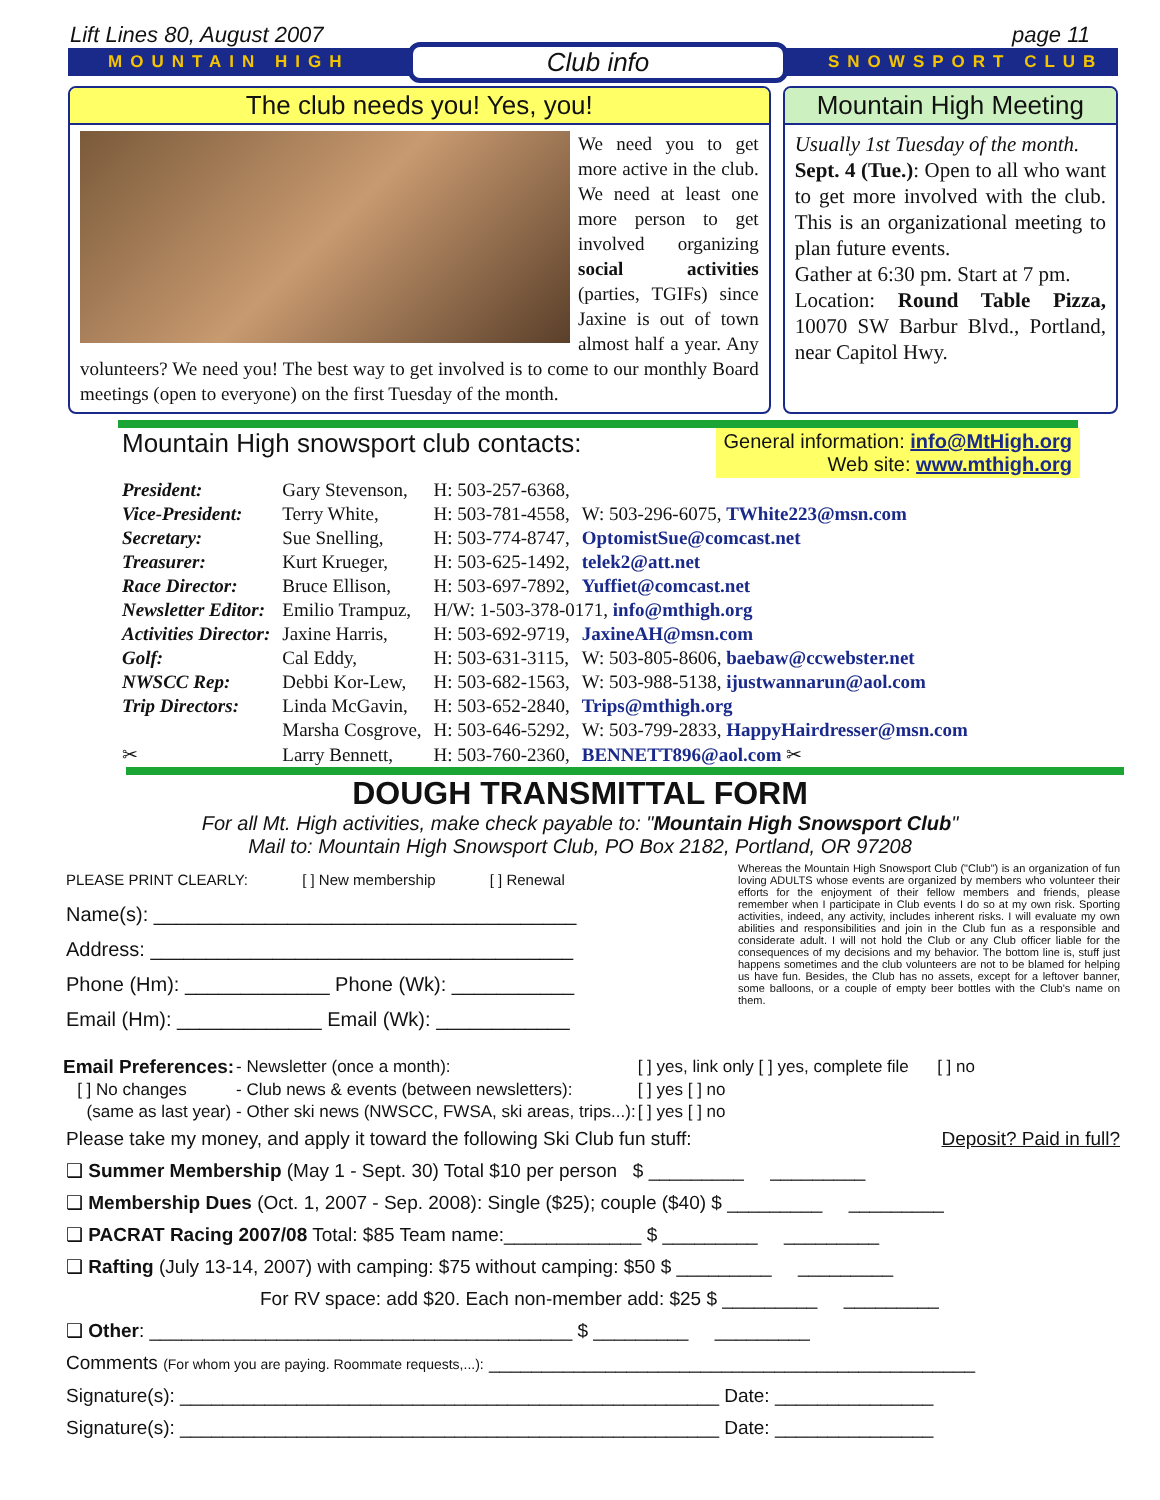Lift Lines 80, August 2007 page 11
MOUNTAIN HIGH Club info SNOWSPORT CLUB
The club needs you! Yes, you!
We need you to get more active in the club. We need at least one more person to get involved organizing social activities (parties, TGIFs) since Jaxine is out of town almost half a year. Any volunteers? We need you! The best way to get involved is to come to our monthly Board meetings (open to everyone) on the first Tuesday of the month.
Mountain High Meeting
Usually 1st Tuesday of the month.
Sept. 4 (Tue.): Open to all who want to get more involved with the club. This is an organizational meeting to plan future events.
Gather at 6:30 pm. Start at 7 pm.
Location: Round Table Pizza, 10070 SW Barbur Blvd., Portland, near Capitol Hwy.
Mountain High snowsport club contacts:
General information: info@MtHigh.org
Web site: www.mthigh.org
| President: | Gary Stevenson, | H: 503-257-6368, | |
| Vice-President: | Terry White, | H: 503-781-4558, | W: 503-296-6075, TWhite223@msn.com |
| Secretary: | Sue Snelling, | H: 503-774-8747, | OptomistSue@comcast.net |
| Treasurer: | Kurt Krueger, | H: 503-625-1492, | telek2@att.net |
| Race Director: | Bruce Ellison, | H: 503-697-7892, | Yuffiet@comcast.net |
| Newsletter Editor: | Emilio Trampuz, | H/W: 1-503-378-0171, info@mthigh.org | |
| Activities Director: | Jaxine Harris, | H: 503-692-9719, | JaxineAH@msn.com |
| Golf: | Cal Eddy, | H: 503-631-3115, | W: 503-805-8606, baebaw@ccwebster.net |
| NWSCC Rep: | Debbi Kor-Lew, | H: 503-682-1563, | W: 503-988-5138, ijustwannarun@aol.com |
| Trip Directors: | Linda McGavin, | H: 503-652-2840, | Trips@mthigh.org |
| | Marsha Cosgrove, | H: 503-646-5292, | W: 503-799-2833, HappyHairdresser@msn.com |
| ✂ | Larry Bennett, | H: 503-760-2360, | BENNETT896@aol.com ✂ |
DOUGH TRANSMITTAL FORM
For all Mt. High activities, make check payable to: "Mountain High Snowsport Club"
Mail to: Mountain High Snowsport Club, PO Box 2182, Portland, OR 97208
PLEASE PRINT CLEARLY: [ ] New membership [ ] Renewal
Name(s): ______________________________________
Address: ______________________________________
Phone (Hm): _____________ Phone (Wk): ___________
Email (Hm): _____________ Email (Wk): ____________
Whereas the Mountain High Snowsport Club ("Club") is an organization of fun loving ADULTS whose events are organized by members who volunteer their efforts for the enjoyment of their fellow members and friends, please remember when I participate in Club events I do so at my own risk. Sporting activities, indeed, any activity, includes inherent risks. I will evaluate my own abilities and responsibilities and join in the Club fun as a responsible and considerate adult. I will not hold the Club or any Club officer liable for the consequences of my decisions and my behavior. The bottom line is, stuff just happens sometimes and the club volunteers are not to be blamed for helping us have fun. Besides, the Club has no assets, except for a leftover banner, some balloons, or a couple of empty beer bottles with the Club's name on them.
| Email Preferences: | - Newsletter (once a month): | [ ] yes, link only [ ] yes, complete file [ ] no |
| [ ] No changes | - Club news & events (between newsletters): | [ ] yes [ ] no |
| (same as last year) | - Other ski news (NWSCC, FWSA, ski areas, trips...): | [ ] yes [ ] no |
Please take my money, and apply it toward the following Ski Club fun stuff: Deposit? Paid in full?
❑ Summer Membership (May 1 - Sept. 30) Total $10 per person $ _________ _________
❑ Membership Dues (Oct. 1, 2007 - Sep. 2008): Single ($25); couple ($40) $ _________ _________
❑ PACRAT Racing 2007/08 Total: $85 Team name:_____________ $ _________ _________
❑ Rafting (July 13-14, 2007) with camping: $75 without camping: $50 $ _________ _________
For RV space: add $20. Each non-member add: $25 $ _________ _________
❑ Other: ________________________________________ $ _________ _________
Comments (For whom you are paying. Roommate requests,...): ______________________________________________
Signature(s): ___________________________________________________ Date: _______________
Signature(s): ___________________________________________________ Date: _______________